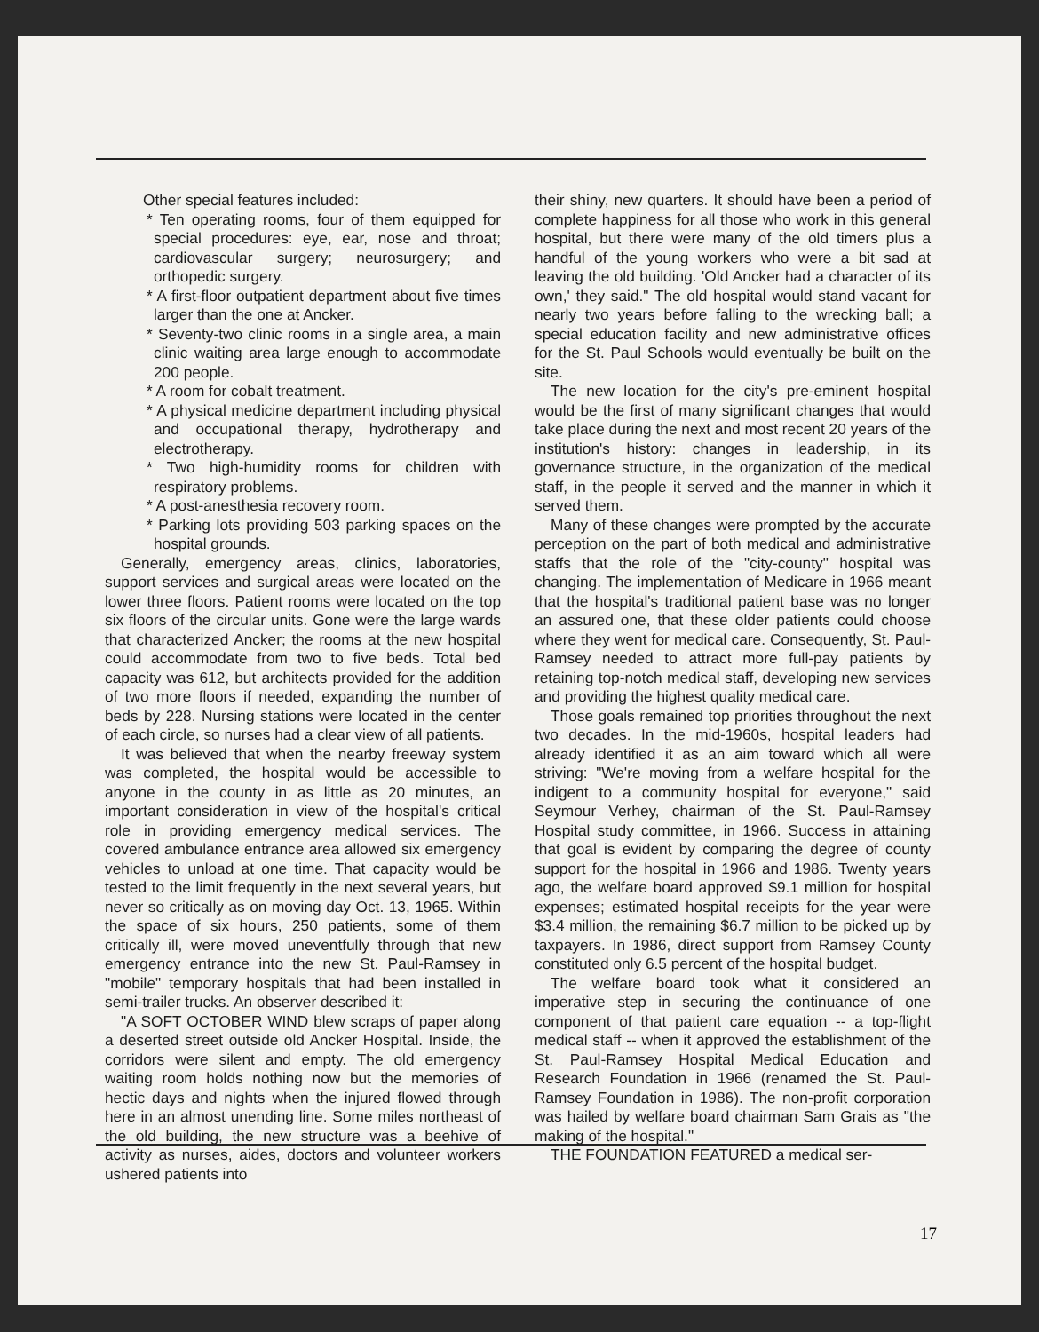Other special features included:
* Ten operating rooms, four of them equipped for special procedures: eye, ear, nose and throat; cardiovascular surgery; neurosurgery; and orthopedic surgery.
* A first-floor outpatient department about five times larger than the one at Ancker.
* Seventy-two clinic rooms in a single area, a main clinic waiting area large enough to accommodate 200 people.
* A room for cobalt treatment.
* A physical medicine department including physical and occupational therapy, hydrotherapy and electrotherapy.
* Two high-humidity rooms for children with respiratory problems.
* A post-anesthesia recovery room.
* Parking lots providing 503 parking spaces on the hospital grounds.
Generally, emergency areas, clinics, laboratories, support services and surgical areas were located on the lower three floors. Patient rooms were located on the top six floors of the circular units. Gone were the large wards that characterized Ancker; the rooms at the new hospital could accommodate from two to five beds. Total bed capacity was 612, but architects provided for the addition of two more floors if needed, expanding the number of beds by 228. Nursing stations were located in the center of each circle, so nurses had a clear view of all patients.
It was believed that when the nearby freeway system was completed, the hospital would be accessible to anyone in the county in as little as 20 minutes, an important consideration in view of the hospital's critical role in providing emergency medical services. The covered ambulance entrance area allowed six emergency vehicles to unload at one time. That capacity would be tested to the limit frequently in the next several years, but never so critically as on moving day Oct. 13, 1965. Within the space of six hours, 250 patients, some of them critically ill, were moved uneventfully through that new emergency entrance into the new St. Paul-Ramsey in "mobile" temporary hospitals that had been installed in semi-trailer trucks. An observer described it:
"A SOFT OCTOBER WIND blew scraps of paper along a deserted street outside old Ancker Hospital. Inside, the corridors were silent and empty. The old emergency waiting room holds nothing now but the memories of hectic days and nights when the injured flowed through here in an almost unending line. Some miles northeast of the old building, the new structure was a beehive of activity as nurses, aides, doctors and volunteer workers ushered patients into
their shiny, new quarters. It should have been a period of complete happiness for all those who work in this general hospital, but there were many of the old timers plus a handful of the young workers who were a bit sad at leaving the old building. 'Old Ancker had a character of its own,' they said." The old hospital would stand vacant for nearly two years before falling to the wrecking ball; a special education facility and new administrative offices for the St. Paul Schools would eventually be built on the site.
The new location for the city's pre-eminent hospital would be the first of many significant changes that would take place during the next and most recent 20 years of the institution's history: changes in leadership, in its governance structure, in the organization of the medical staff, in the people it served and the manner in which it served them.
Many of these changes were prompted by the accurate perception on the part of both medical and administrative staffs that the role of the "city-county" hospital was changing. The implementation of Medicare in 1966 meant that the hospital's traditional patient base was no longer an assured one, that these older patients could choose where they went for medical care. Consequently, St. Paul-Ramsey needed to attract more full-pay patients by retaining top-notch medical staff, developing new services and providing the highest quality medical care.
Those goals remained top priorities throughout the next two decades. In the mid-1960s, hospital leaders had already identified it as an aim toward which all were striving: "We're moving from a welfare hospital for the indigent to a community hospital for everyone," said Seymour Verhey, chairman of the St. Paul-Ramsey Hospital study committee, in 1966. Success in attaining that goal is evident by comparing the degree of county support for the hospital in 1966 and 1986. Twenty years ago, the welfare board approved $9.1 million for hospital expenses; estimated hospital receipts for the year were $3.4 million, the remaining $6.7 million to be picked up by taxpayers. In 1986, direct support from Ramsey County constituted only 6.5 percent of the hospital budget.
The welfare board took what it considered an imperative step in securing the continuance of one component of that patient care equation -- a top-flight medical staff -- when it approved the establishment of the St. Paul-Ramsey Hospital Medical Education and Research Foundation in 1966 (renamed the St. Paul-Ramsey Foundation in 1986). The non-profit corporation was hailed by welfare board chairman Sam Grais as "the making of the hospital."
THE FOUNDATION FEATURED a medical ser-
17